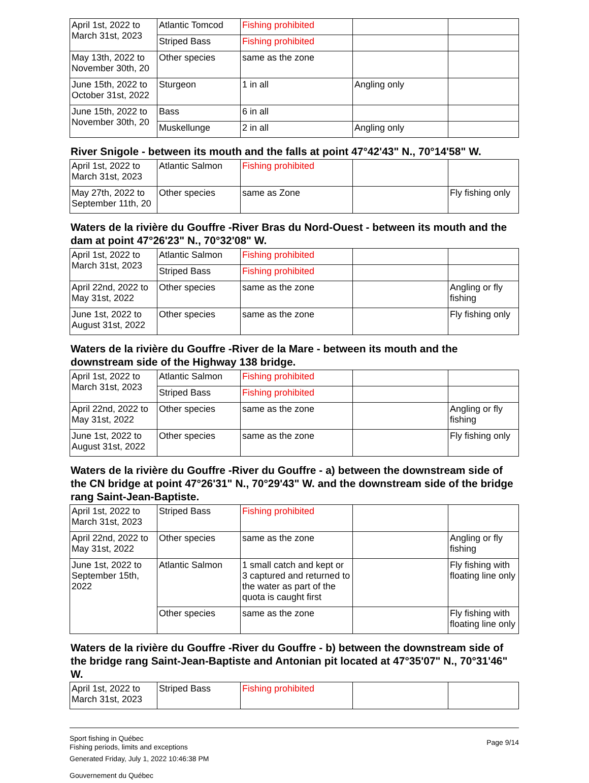| April 1st, 2022 to March 31st, 2023 | Atlantic Tomcod | Fishing prohibited | | |
| | Striped Bass | Fishing prohibited | | |
| May 13th, 2022 to November 30th, 20 | Other species | same as the zone | | |
| June 15th, 2022 to October 31st, 2022 | Sturgeon | 1 in all | Angling only | |
| June 15th, 2022 to November 30th, 20 | Bass | 6 in all | | |
| | Muskellunge | 2 in all | Angling only | |
River Snigole - between its mouth and the falls at point 47°42'43" N., 70°14'58" W.
| April 1st, 2022 to March 31st, 2023 | Atlantic Salmon | Fishing prohibited | | |
| May 27th, 2022 to September 11th, 20 | Other species | same as Zone | | Fly fishing only |
Waters de la rivière du Gouffre -River Bras du Nord-Ouest - between its mouth and the dam at point 47°26'23" N., 70°32'08" W.
| April 1st, 2022 to March 31st, 2023 | Atlantic Salmon | Fishing prohibited | | |
| | Striped Bass | Fishing prohibited | | |
| April 22nd, 2022 to May 31st, 2022 | Other species | same as the zone | | Angling or fly fishing |
| June 1st, 2022 to August 31st, 2022 | Other species | same as the zone | | Fly fishing only |
Waters de la rivière du Gouffre -River de la Mare - between its mouth and the downstream side of the Highway 138 bridge.
| April 1st, 2022 to March 31st, 2023 | Atlantic Salmon | Fishing prohibited | | |
| | Striped Bass | Fishing prohibited | | |
| April 22nd, 2022 to May 31st, 2022 | Other species | same as the zone | | Angling or fly fishing |
| June 1st, 2022 to August 31st, 2022 | Other species | same as the zone | | Fly fishing only |
Waters de la rivière du Gouffre -River du Gouffre - a) between the downstream side of the CN bridge at point 47°26'31" N., 70°29'43" W. and the downstream side of the bridge rang Saint-Jean-Baptiste.
| April 1st, 2022 to March 31st, 2023 | Striped Bass | Fishing prohibited | | |
| April 22nd, 2022 to May 31st, 2022 | Other species | same as the zone | | Angling or fly fishing |
| June 1st, 2022 to September 15th, 2022 | Atlantic Salmon | 1 small catch and kept or 3 captured and returned to the water as part of the quota is caught first | | Fly fishing with floating line only |
| | Other species | same as the zone | | Fly fishing with floating line only |
Waters de la rivière du Gouffre -River du Gouffre - b) between the downstream side of the bridge rang Saint-Jean-Baptiste and Antonian pit located at 47°35'07" N., 70°31'46" W.
| April 1st, 2022 to March 31st, 2023 | Striped Bass | Fishing prohibited | | |
Sport fishing in Québec
Fishing periods, limits and exceptions
Generated Friday, July 1, 2022 10:46:38 PM
Gouvernement du Québec
Page 9/14